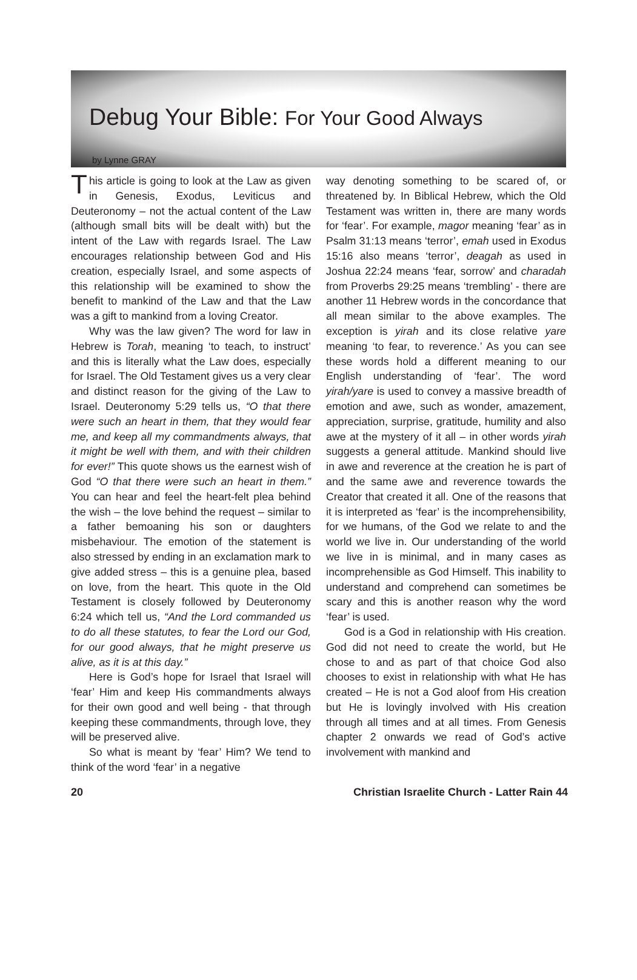Debug Your Bible: For Your Good Always
by Lynne GRAY
This article is going to look at the Law as given in Genesis, Exodus, Leviticus and Deuteronomy – not the actual content of the Law (although small bits will be dealt with) but the intent of the Law with regards Israel. The Law encourages relationship between God and His creation, especially Israel, and some aspects of this relationship will be examined to show the benefit to mankind of the Law and that the Law was a gift to mankind from a loving Creator.
Why was the law given? The word for law in Hebrew is Torah, meaning ‘to teach, to instruct’ and this is literally what the Law does, especially for Israel. The Old Testament gives us a very clear and distinct reason for the giving of the Law to Israel. Deuteronomy 5:29 tells us, “O that there were such an heart in them, that they would fear me, and keep all my commandments always, that it might be well with them, and with their children for ever!” This quote shows us the earnest wish of God “O that there were such an heart in them.” You can hear and feel the heart-felt plea behind the wish – the love behind the request – similar to a father bemoaning his son or daughters misbehaviour. The emotion of the statement is also stressed by ending in an exclamation mark to give added stress – this is a genuine plea, based on love, from the heart. This quote in the Old Testament is closely followed by Deuteronomy 6:24 which tell us, “And the Lord commanded us to do all these statutes, to fear the Lord our God, for our good always, that he might preserve us alive, as it is at this day.”
Here is God’s hope for Israel that Israel will ‘fear’ Him and keep His commandments always for their own good and well being - that through keeping these commandments, through love, they will be preserved alive.
So what is meant by ‘fear’ Him? We tend to think of the word ‘fear’ in a negative
way denoting something to be scared of, or threatened by. In Biblical Hebrew, which the Old Testament was written in, there are many words for ‘fear’. For example, magor meaning ‘fear’ as in Psalm 31:13 means ‘terror’, emah used in Exodus 15:16 also means ‘terror’, deagah as used in Joshua 22:24 means ‘fear, sorrow’ and charadah from Proverbs 29:25 means ‘trembling’ - there are another 11 Hebrew words in the concordance that all mean similar to the above examples. The exception is yirah and its close relative yare meaning ‘to fear, to reverence.’ As you can see these words hold a different meaning to our English understanding of ‘fear’. The word yirah/yare is used to convey a massive breadth of emotion and awe, such as wonder, amazement, appreciation, surprise, gratitude, humility and also awe at the mystery of it all – in other words yirah suggests a general attitude. Mankind should live in awe and reverence at the creation he is part of and the same awe and reverence towards the Creator that created it all. One of the reasons that it is interpreted as ‘fear’ is the incomprehensibility, for we humans, of the God we relate to and the world we live in. Our understanding of the world we live in is minimal, and in many cases as incomprehensible as God Himself. This inability to understand and comprehend can sometimes be scary and this is another reason why the word ‘fear’ is used.
God is a God in relationship with His creation. God did not need to create the world, but He chose to and as part of that choice God also chooses to exist in relationship with what He has created – He is not a God aloof from His creation but He is lovingly involved with His creation through all times and at all times. From Genesis chapter 2 onwards we read of God’s active involvement with mankind and
20 Christian Israelite Church - Latter Rain 44